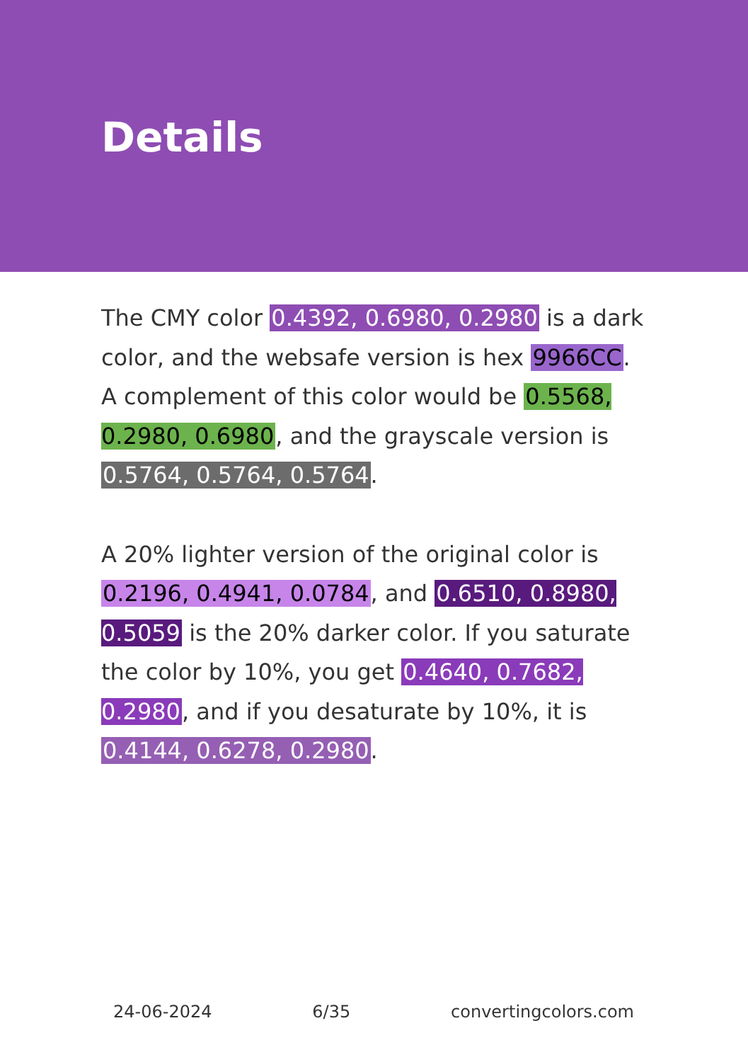Details
The CMY color 0.4392, 0.6980, 0.2980 is a dark color, and the websafe version is hex 9966CC. A complement of this color would be 0.5568, 0.2980, 0.6980, and the grayscale version is 0.5764, 0.5764, 0.5764.
A 20% lighter version of the original color is 0.2196, 0.4941, 0.0784, and 0.6510, 0.8980, 0.5059 is the 20% darker color. If you saturate the color by 10%, you get 0.4640, 0.7682, 0.2980, and if you desaturate by 10%, it is 0.4144, 0.6278, 0.2980.
24-06-2024 6/35 convertingcolors.com